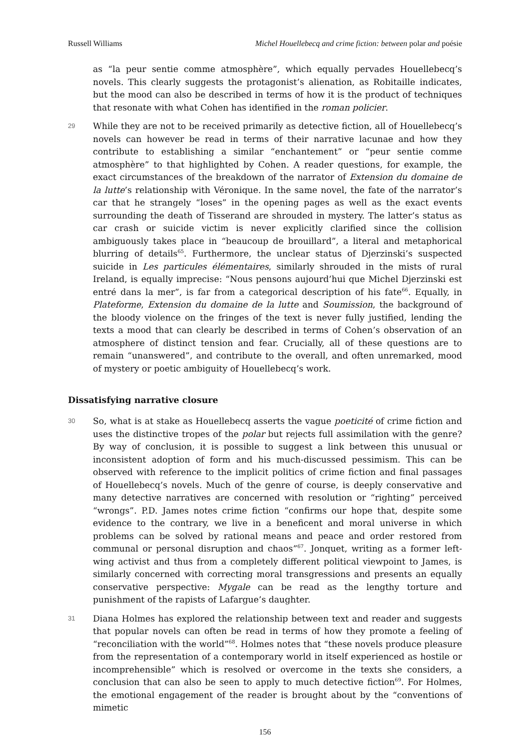Russell Williams Michel Houellebecq and crime fiction: between polar and poésie
as “la peur sentie comme atmosphère”, which equally pervades Houellebecq’s novels. This clearly suggests the protagonist’s alienation, as Robitaille indicates, but the mood can also be described in terms of how it is the product of techniques that resonate with what Cohen has identified in the roman policier.
29
While they are not to be received primarily as detective fiction, all of Houellebecq’s novels can however be read in terms of their narrative lacunae and how they contribute to establishing a similar “enchantement” or “peur sentie comme atmosphère” to that highlighted by Cohen. A reader questions, for example, the exact circumstances of the breakdown of the narrator of Extension du domaine de la lutte’s relationship with Véronique. In the same novel, the fate of the narrator’s car that he strangely “loses” in the opening pages as well as the exact events surrounding the death of Tisserand are shrouded in mystery. The latter’s status as car crash or suicide victim is never explicitly clarified since the collision ambiguously takes place in “beaucoup de brouillard”, a literal and metaphorical blurring of details<sup>65</sup>. Furthermore, the unclear status of Djerzinski’s suspected suicide in Les particules élémentaires, similarly shrouded in the mists of rural Ireland, is equally imprecise: “Nous pensons aujourd’hui que Michel Djerzinski est entré dans la mer”, is far from a categorical description of his fate<sup>66</sup>. Equally, in Plateforme, Extension du domaine de la lutte and Soumission, the background of the bloody violence on the fringes of the text is never fully justified, lending the texts a mood that can clearly be described in terms of Cohen’s observation of an atmosphere of distinct tension and fear. Crucially, all of these questions are to remain “unanswered”, and contribute to the overall, and often unremarked, mood of mystery or poetic ambiguity of Houellebecq’s work.
Dissatisfying narrative closure
30
So, what is at stake as Houellebecq asserts the vague poeticité of crime fiction and uses the distinctive tropes of the polar but rejects full assimilation with the genre? By way of conclusion, it is possible to suggest a link between this unusual or inconsistent adoption of form and his much-discussed pessimism. This can be observed with reference to the implicit politics of crime fiction and final passages of Houellebecq’s novels. Much of the genre of course, is deeply conservative and many detective narratives are concerned with resolution or “righting” perceived “wrongs”. P.D. James notes crime fiction “confirms our hope that, despite some evidence to the contrary, we live in a beneficent and moral universe in which problems can be solved by rational means and peace and order restored from communal or personal disruption and chaos”<sup>67</sup>. Jonquet, writing as a former left-wing activist and thus from a completely different political viewpoint to James, is similarly concerned with correcting moral transgressions and presents an equally conservative perspective: Mygale can be read as the lengthy torture and punishment of the rapists of Lafargue’s daughter.
31
Diana Holmes has explored the relationship between text and reader and suggests that popular novels can often be read in terms of how they promote a feeling of “reconciliation with the world”<sup>68</sup>. Holmes notes that “these novels produce pleasure from the representation of a contemporary world in itself experienced as hostile or incomprehensible” which is resolved or overcome in the texts she considers, a conclusion that can also be seen to apply to much detective fiction<sup>69</sup>. For Holmes, the emotional engagement of the reader is brought about by the “conventions of mimetic
156